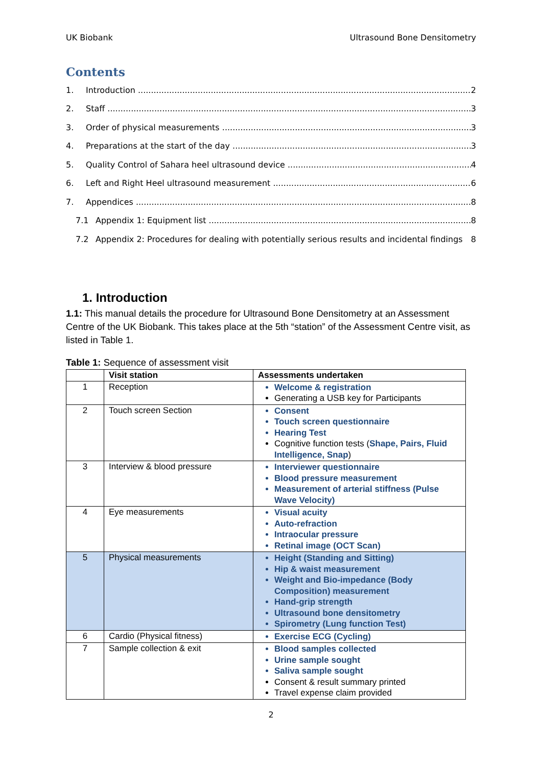UK Biobank Ultrasound Bone Densitometry
Contents
1. Introduction 2
2. Staff 3
3. Order of physical measurements 3
4. Preparations at the start of the day 3
5. Quality Control of Sahara heel ultrasound device 4
6. Left and Right Heel ultrasound measurement 6
7. Appendices 8
7.1 Appendix 1: Equipment list 8
7.2 Appendix 2: Procedures for dealing with potentially serious results and incidental findings 8
1. Introduction
1.1: This manual details the procedure for Ultrasound Bone Densitometry at an Assessment Centre of the UK Biobank. This takes place at the 5th “station” of the Assessment Centre visit, as listed in Table 1.
Table 1: Sequence of assessment visit
| | Visit station | Assessments undertaken |
| --- | --- | --- |
| 1 | Reception | Welcome & registration Generating a USB key for Participants |
| 2 | Touch screen Section | Consent Touch screen questionnaire Hearing Test Cognitive function tests ( Shape, Pairs, Fluid Intelligence, Snap ) |
| 3 | Interview & blood pressure | Interviewer questionnaire Blood pressure measurement Measurement of arterial stiffness (Pulse Wave Velocity) |
| 4 | Eye measurements | Visual acuity Auto-refraction Intraocular pressure Retinal image (OCT Scan) |
| 5 | Physical measurements | Height (Standing and Sitting) Hip & waist measurement Weight and Bio-impedance (Body Composition) measurement Hand-grip strength Ultrasound bone densitometry Spirometry (Lung function Test) |
| 6 | Cardio (Physical fitness) | Exercise ECG (Cycling) |
| 7 | Sample collection & exit | Blood samples collected Urine sample sought Saliva sample sought Consent & result summary printed Travel expense claim provided |
2